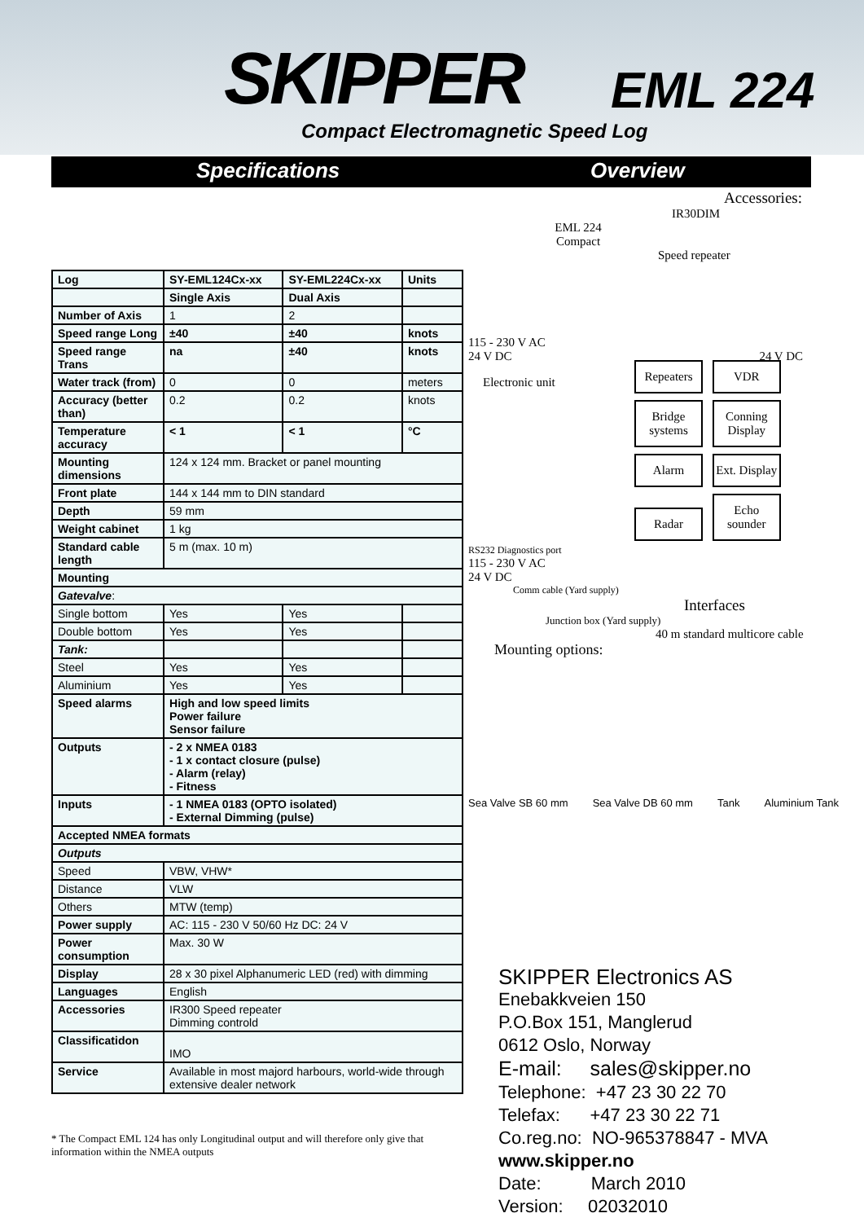SKIPPER EML 224
Compact Electromagnetic Speed Log
Specifications Overview
| Log | SY-EML124Cx-xx | SY-EML224Cx-xx | Units |
| | Single Axis | Dual Axis | |
| Number of Axis | 1 | 2 | |
| Speed range Long | ±40 | ±40 | knots |
| Speed range Trans | na | ±40 | knots |
| Water track (from) | 0 | 0 | meters |
| Accuracy (better than) | 0.2 | 0.2 | knots |
| Temperature accuracy | < 1 | < 1 | °C |
| Mounting dimensions | 124 x 124 mm. Bracket or panel mounting | | |
| Front plate | 144 x 144 mm to DIN standard | | |
| Depth | 59 mm | | |
| Weight cabinet | 1 kg | | |
| Standard cable length | 5 m (max. 10 m) | | |
| Mounting | | | |
| Gatevalve : | | | |
| Single bottom | Yes | Yes | |
| Double bottom | Yes | Yes | |
| Tank: | | | |
| Steel | Yes | Yes | |
| Aluminium | Yes | Yes | |
| Speed alarms | High and low speed limits Power failure Sensor failure | | |
| Outputs | - 2 x NMEA 0183 - 1 x contact closure (pulse) - Alarm (relay) - Fitness | | |
| Inputs | - 1 NMEA 0183 (OPTO isolated) - External Dimming (pulse) | | |
| Accepted NMEA formats | | | |
| Outputs | | | |
| Speed | VBW, VHW* | | |
| Distance | VLW | | |
| Others | MTW (temp) | | |
| Power supply | AC: 115 - 230 V 50/60 Hz DC: 24 V | | |
| Power consumption | Max. 30 W | | |
| Display | 28 x 30 pixel Alphanumeric LED (red) with dimming | | |
| Languages | English | | |
| Accessories | IR300 Speed repeater Dimming controld | | |
| Classificatidon | IMO | | |
| Service | Available in most majord harbours, world-wide through extensive dealer network | | |
* The Compact EML 124 has only Longitudinal output and will therefore only give that information within the NMEA outputs
Accessories:
IR30DIM
EML 224 Compact
Speed repeater
115 - 230 V AC
24 V DC 24 V DC
Electronic unit
Repeaters VDR Bridge systems Conning Display Alarm Ext. Display Radar Echo sounder
RS232 Diagnostics port
115 - 230 V AC
24 V DC
Comm cable (Yard supply)
Interfaces
Junction box (Yard supply)
40 m standard multicore cable
Mounting options:
Sea Valve SB 60 mm Sea Valve DB 60 mm Tank Aluminium Tank
SKIPPER Electronics AS
Enebakkveien 150
P.O.Box 151, Manglerud
0612 Oslo, Norway
E-mail: sales@skipper.no
Telephone: +47 23 30 22 70
Telefax: +47 23 30 22 71
Co.reg.no: NO-965378847 - MVA
www.skipper.no
Date: March 2010
Version: 02032010